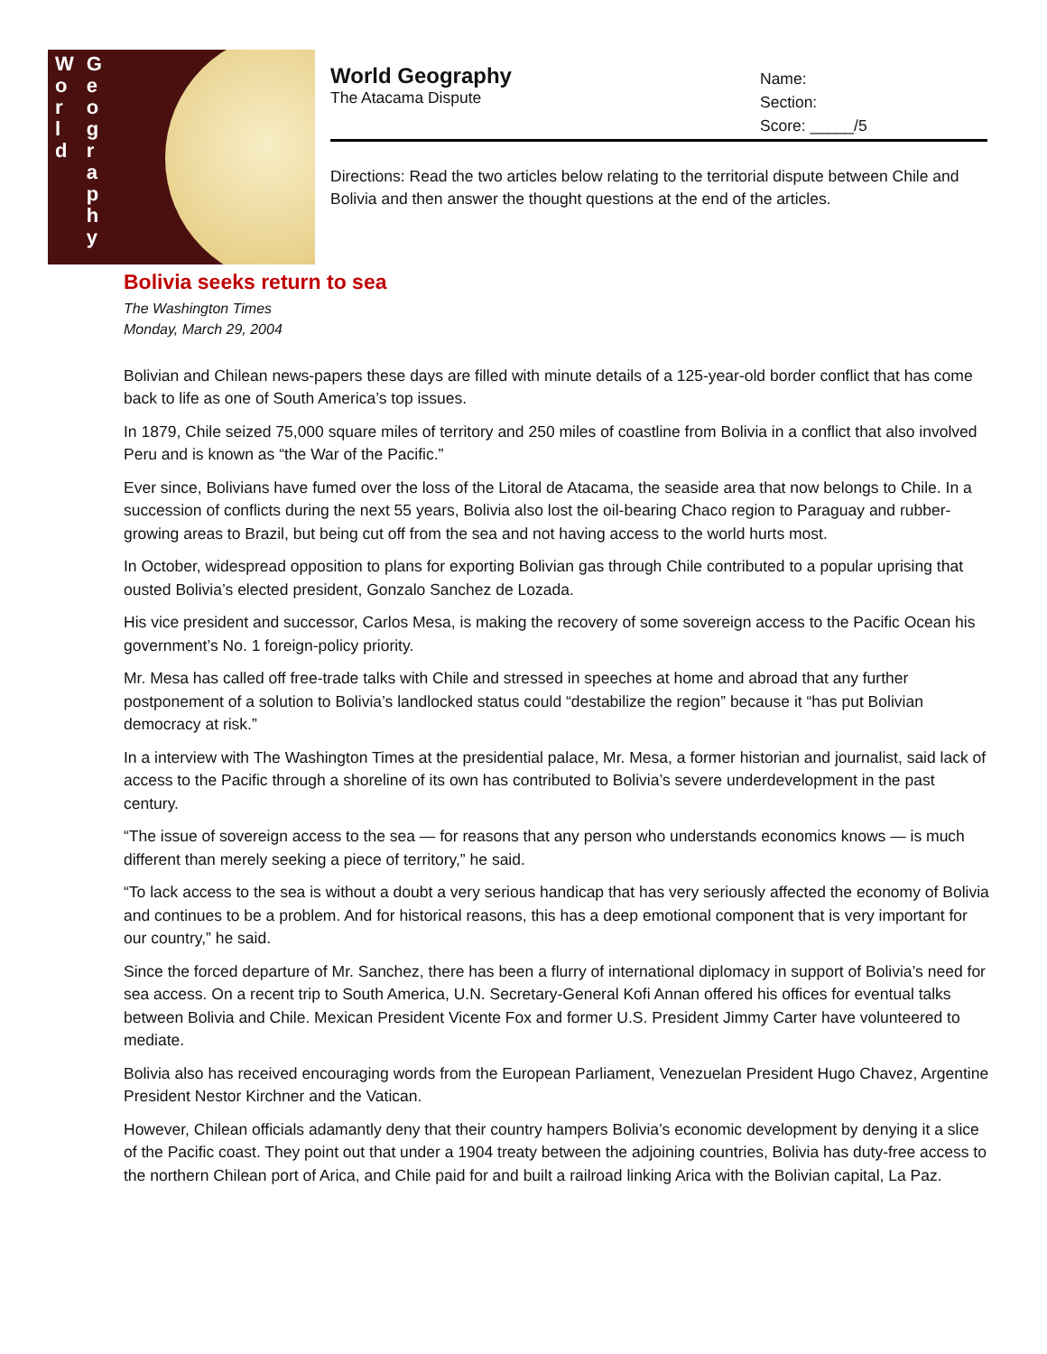World Geography
World Geography
The Atacama Dispute
Name:
Section:
Score: _____/5
Directions: Read the two articles below relating to the territorial dispute between Chile and Bolivia and then answer the thought questions at the end of the articles.
Bolivia seeks return to sea
The Washington Times
Monday, March 29, 2004
Bolivian and Chilean news-papers these days are filled with minute details of a 125-year-old border conflict that has come back to life as one of South America’s top issues.
In 1879, Chile seized 75,000 square miles of territory and 250 miles of coastline from Bolivia in a conflict that also involved Peru and is known as “the War of the Pacific.”
Ever since, Bolivians have fumed over the loss of the Litoral de Atacama, the seaside area that now belongs to Chile. In a succession of conflicts during the next 55 years, Bolivia also lost the oil-bearing Chaco region to Paraguay and rubber-growing areas to Brazil, but being cut off from the sea and not having access to the world hurts most.
In October, widespread opposition to plans for exporting Bolivian gas through Chile contributed to a popular uprising that ousted Bolivia’s elected president, Gonzalo Sanchez de Lozada.
His vice president and successor, Carlos Mesa, is making the recovery of some sovereign access to the Pacific Ocean his government’s No. 1 foreign-policy priority.
Mr. Mesa has called off free-trade talks with Chile and stressed in speeches at home and abroad that any further postponement of a solution to Bolivia’s landlocked status could “destabilize the region” because it “has put Bolivian democracy at risk.”
In a interview with The Washington Times at the presidential palace, Mr. Mesa, a former historian and journalist, said lack of access to the Pacific through a shoreline of its own has contributed to Bolivia’s severe underdevelopment in the past century.
“The issue of sovereign access to the sea — for reasons that any person who understands economics knows — is much different than merely seeking a piece of territory,” he said.
“To lack access to the sea is without a doubt a very serious handicap that has very seriously affected the economy of Bolivia and continues to be a problem. And for historical reasons, this has a deep emotional component that is very important for our country,” he said.
Since the forced departure of Mr. Sanchez, there has been a flurry of international diplomacy in support of Bolivia’s need for sea access. On a recent trip to South America, U.N. Secretary-General Kofi Annan offered his offices for eventual talks between Bolivia and Chile. Mexican President Vicente Fox and former U.S. President Jimmy Carter have volunteered to mediate.
Bolivia also has received encouraging words from the European Parliament, Venezuelan President Hugo Chavez, Argentine President Nestor Kirchner and the Vatican.
However, Chilean officials adamantly deny that their country hampers Bolivia’s economic development by denying it a slice of the Pacific coast. They point out that under a 1904 treaty between the adjoining countries, Bolivia has duty-free access to the northern Chilean port of Arica, and Chile paid for and built a railroad linking Arica with the Bolivian capital, La Paz.